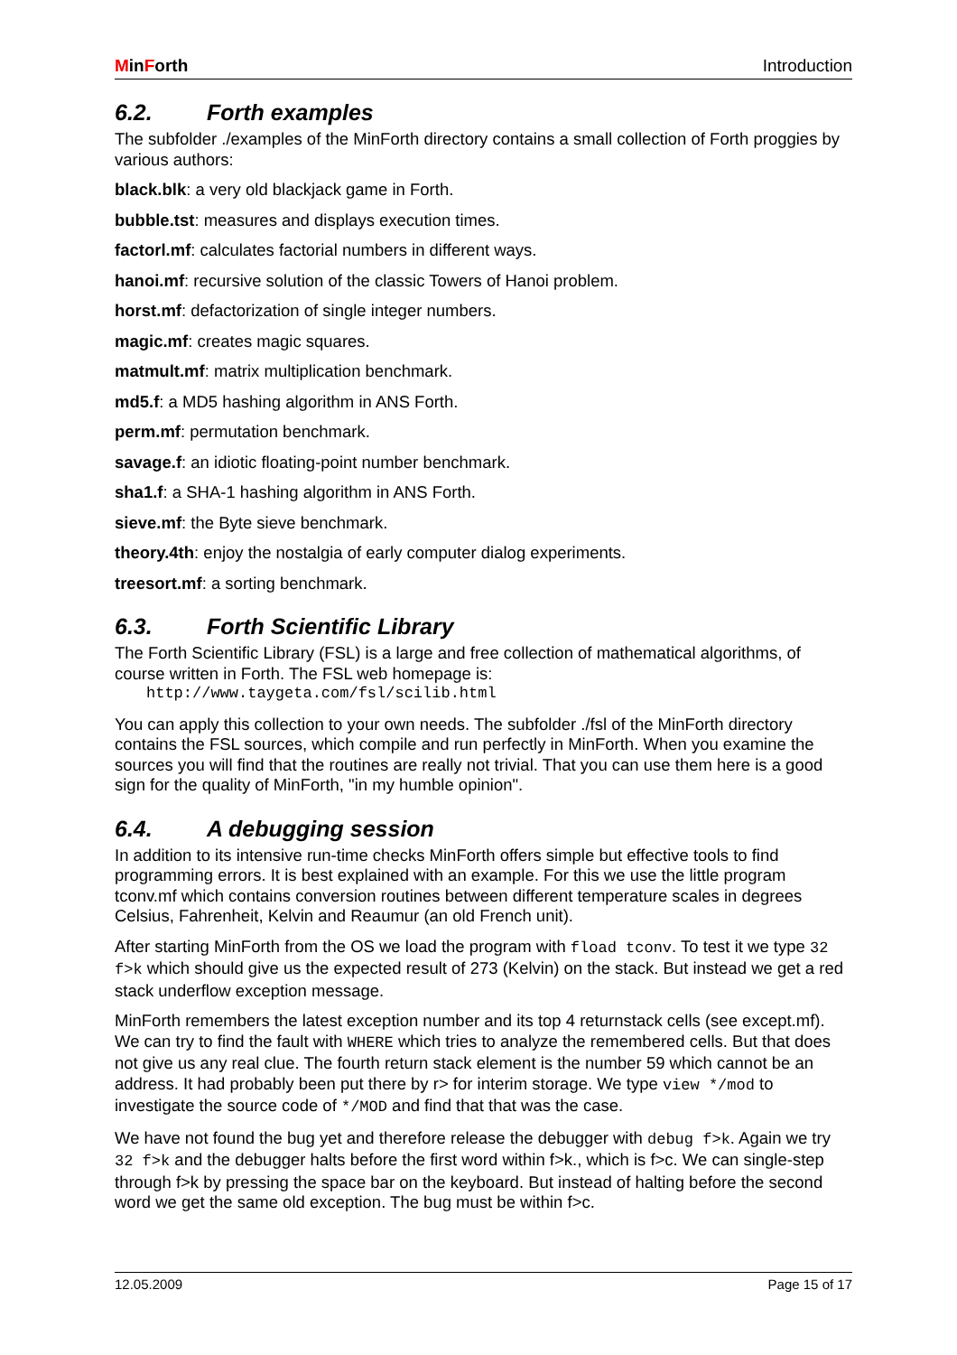MinForth Introduction
6.2. Forth examples
The subfolder ./examples of the MinForth directory contains a small collection of Forth proggies by various authors:
black.blk: a very old blackjack game in Forth.
bubble.tst: measures and displays execution times.
factorl.mf: calculates factorial numbers in different ways.
hanoi.mf: recursive solution of the classic Towers of Hanoi problem.
horst.mf: defactorization of single integer numbers.
magic.mf: creates magic squares.
matmult.mf: matrix multiplication benchmark.
md5.f: a MD5 hashing algorithm in ANS Forth.
perm.mf: permutation benchmark.
savage.f: an idiotic floating-point number benchmark.
sha1.f: a SHA-1 hashing algorithm in ANS Forth.
sieve.mf: the Byte sieve benchmark.
theory.4th: enjoy the nostalgia of early computer dialog experiments.
treesort.mf: a sorting benchmark.
6.3. Forth Scientific Library
The Forth Scientific Library (FSL) is a large and free collection of mathematical algorithms, of course written in Forth. The FSL web homepage is:
http://www.taygeta.com/fsl/scilib.html
You can apply this collection to your own needs. The subfolder ./fsl of the MinForth directory contains the FSL sources, which compile and run perfectly in MinForth. When you examine the sources you will find that the routines are really not trivial. That you can use them here is a good sign for the quality of MinForth, "in my humble opinion".
6.4. A debugging session
In addition to its intensive run-time checks MinForth offers simple but effective tools to find programming errors. It is best explained with an example. For this we use the little program tconv.mf which contains conversion routines between different temperature scales in degrees Celsius, Fahrenheit, Kelvin and Reaumur (an old French unit).
After starting MinForth from the OS we load the program with fload tconv. To test it we type 32 f>k which should give us the expected result of 273 (Kelvin) on the stack. But instead we get a red stack underflow exception message.
MinForth remembers the latest exception number and its top 4 returnstack cells (see except.mf). We can try to find the fault with WHERE which tries to analyze the remembered cells. But that does not give us any real clue. The fourth return stack element is the number 59 which cannot be an address. It had probably been put there by r> for interim storage. We type view */mod to investigate the source code of */MOD and find that that was the case.
We have not found the bug yet and therefore release the debugger with debug f>k. Again we try 32 f>k and the debugger halts before the first word within f>k., which is f>c. We can single-step through f>k by pressing the space bar on the keyboard. But instead of halting before the second word we get the same old exception. The bug must be within f>c.
12.05.2009 Page 15 of 17